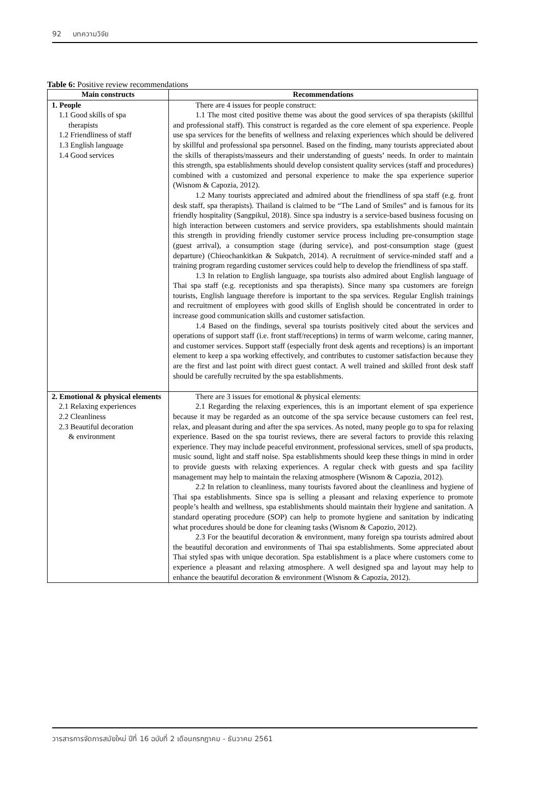92 บทความวิจัย
Table 6: Positive review recommendations
| Main constructs | Recommendations |
| --- | --- |
| 1. People 1.1 Good skills of spa therapists 1.2 Friendliness of staff 1.3 English language 1.4 Good services | There are 4 issues for people construct: 1.1 The most cited positive theme was about the good services of spa therapists (skillful and professional staff). This construct is regarded as the core element of spa experience. People use spa services for the benefits of wellness and relaxing experiences which should be delivered by skillful and professional spa personnel. Based on the finding, many tourists appreciated about the skills of therapists/masseurs and their understanding of guests’ needs. In order to maintain this strength, spa establishments should develop consistent quality services (staff and procedures) combined with a customized and personal experience to make the spa experience superior (Wisnom & Capozia, 2012). 1.2 Many tourists appreciated and admired about the friendliness of spa staff (e.g. front desk staff, spa therapists). Thailand is claimed to be “The Land of Smiles” and is famous for its friendly hospitality (Sangpikul, 2018). Since spa industry is a service-based business focusing on high interaction between customers and service providers, spa establishments should maintain this strength in providing friendly customer service process including pre-consumption stage (guest arrival), a consumption stage (during service), and post-consumption stage (guest departure) (Chieochankitkan & Sukpatch, 2014). A recruitment of service-minded staff and a training program regarding customer services could help to develop the friendliness of spa staff. 1.3 In relation to English language, spa tourists also admired about English language of Thai spa staff (e.g. receptionists and spa therapists). Since many spa customers are foreign tourists, English language therefore is important to the spa services. Regular English trainings and recruitment of employees with good skills of English should be concentrated in order to increase good communication skills and customer satisfaction. 1.4 Based on the findings, several spa tourists positively cited about the services and operations of support staff (i.e. front staff/receptions) in terms of warm welcome, caring manner, and customer services. Support staff (especially front desk agents and receptions) is an important element to keep a spa working effectively, and contributes to customer satisfaction because they are the first and last point with direct guest contact. A well trained and skilled front desk staff should be carefully recruited by the spa establishments. |
| 2. Emotional & physical elements 2.1 Relaxing experiences 2.2 Cleanliness 2.3 Beautiful decoration & environment | There are 3 issues for emotional & physical elements: 2.1 Regarding the relaxing experiences, this is an important element of spa experience because it may be regarded as an outcome of the spa service because customers can feel rest, relax, and pleasant during and after the spa services. As noted, many people go to spa for relaxing experience. Based on the spa tourist reviews, there are several factors to provide this relaxing experience. They may include peaceful environment, professional services, smell of spa products, music sound, light and staff noise. Spa establishments should keep these things in mind in order to provide guests with relaxing experiences. A regular check with guests and spa facility management may help to maintain the relaxing atmosphere (Wisnom & Capozia, 2012). 2.2 In relation to cleanliness, many tourists favored about the cleanliness and hygiene of Thai spa establishments. Since spa is selling a pleasant and relaxing experience to promote people’s health and wellness, spa establishments should maintain their hygiene and sanitation. A standard operating procedure (SOP) can help to promote hygiene and sanitation by indicating what procedures should be done for cleaning tasks (Wisnom & Capozio, 2012). 2.3 For the beautiful decoration & environment, many foreign spa tourists admired about the beautiful decoration and environments of Thai spa establishments. Some appreciated about Thai styled spas with unique decoration. Spa establishment is a place where customers come to experience a pleasant and relaxing atmosphere. A well designed spa and layout may help to enhance the beautiful decoration & environment (Wisnom & Capozia, 2012). |
วารสารการจัดการสมัยใหม่ ปีที่ 16 ฉบับที่ 2 เดือนกรกฎาคม - ธันวาคม 2561